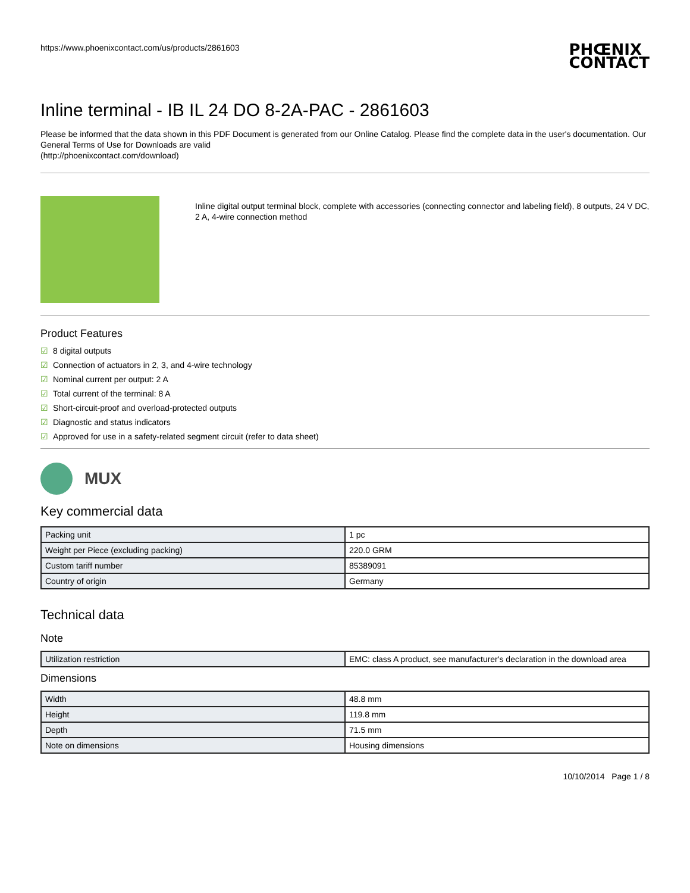https://www.phoenixcontact.com/us/products/2861603
PHŒNIX
CONTACT
Inline terminal - IB IL 24 DO 8-2A-PAC - 2861603
Please be informed that the data shown in this PDF Document is generated from our Online Catalog. Please find the complete data in the user's documentation. Our General Terms of Use for Downloads are valid
(http://phoenixcontact.com/download)
Inline digital output terminal block, complete with accessories (connecting connector and labeling field), 8 outputs, 24 V DC, 2 A, 4-wire connection method
Product Features
☑ 8 digital outputs
☑ Connection of actuators in 2, 3, and 4-wire technology
☑ Nominal current per output: 2 A
☑ Total current of the terminal: 8 A
☑ Short-circuit-proof and overload-protected outputs
☑ Diagnostic and status indicators
☑ Approved for use in a safety-related segment circuit (refer to data sheet)
MUX
Key commercial data
| Packing unit | 1 pc |
| Weight per Piece (excluding packing) | 220.0 GRM |
| Custom tariff number | 85389091 |
| Country of origin | Germany |
Technical data
Note
| Utilization restriction | EMC: class A product, see manufacturer's declaration in the download area |
Dimensions
| Width | 48.8 mm |
| Height | 119.8 mm |
| Depth | 71.5 mm |
| Note on dimensions | Housing dimensions |
10/10/2014 Page 1 / 8